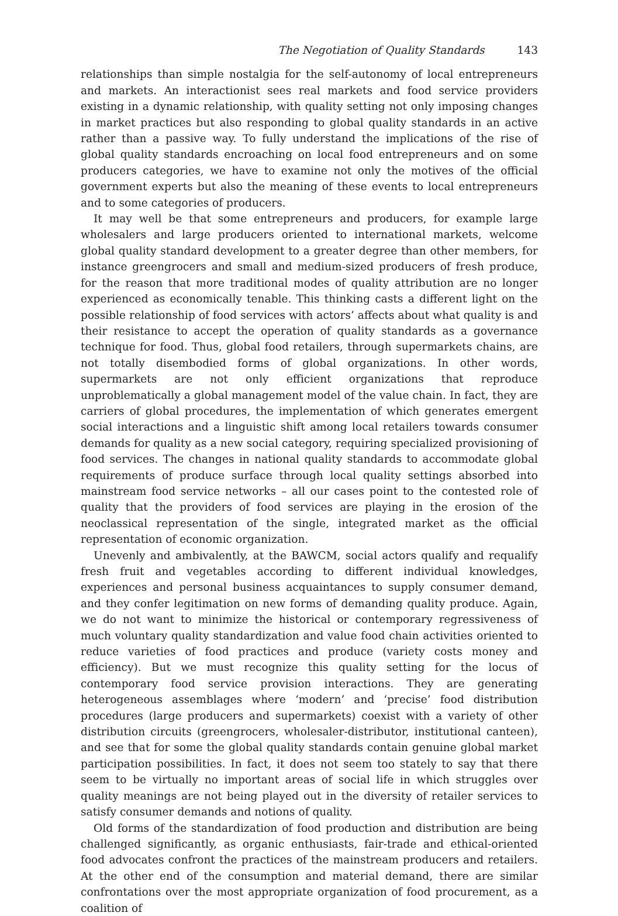The Negotiation of Quality Standards 143
relationships than simple nostalgia for the self-autonomy of local entrepreneurs and markets. An interactionist sees real markets and food service providers existing in a dynamic relationship, with quality setting not only imposing changes in market practices but also responding to global quality standards in an active rather than a passive way. To fully understand the implications of the rise of global quality standards encroaching on local food entrepreneurs and on some producers categories, we have to examine not only the motives of the official government experts but also the meaning of these events to local entrepreneurs and to some categories of producers.
It may well be that some entrepreneurs and producers, for example large wholesalers and large producers oriented to international markets, welcome global quality standard development to a greater degree than other members, for instance greengrocers and small and medium-sized producers of fresh produce, for the reason that more traditional modes of quality attribution are no longer experienced as economically tenable. This thinking casts a different light on the possible relationship of food services with actors’ affects about what quality is and their resistance to accept the operation of quality standards as a governance technique for food. Thus, global food retailers, through supermarkets chains, are not totally disembodied forms of global organizations. In other words, supermarkets are not only efficient organizations that reproduce unproblematically a global management model of the value chain. In fact, they are carriers of global procedures, the implementation of which generates emergent social interactions and a linguistic shift among local retailers towards consumer demands for quality as a new social category, requiring specialized provisioning of food services. The changes in national quality standards to accommodate global requirements of produce surface through local quality settings absorbed into mainstream food service networks – all our cases point to the contested role of quality that the providers of food services are playing in the erosion of the neoclassical representation of the single, integrated market as the official representation of economic organization.
Unevenly and ambivalently, at the BAWCM, social actors qualify and requalify fresh fruit and vegetables according to different individual knowledges, experiences and personal business acquaintances to supply consumer demand, and they confer legitimation on new forms of demanding quality produce. Again, we do not want to minimize the historical or contemporary regressiveness of much voluntary quality standardization and value food chain activities oriented to reduce varieties of food practices and produce (variety costs money and efficiency). But we must recognize this quality setting for the locus of contemporary food service provision interactions. They are generating heterogeneous assemblages where ‘modern’ and ‘precise’ food distribution procedures (large producers and supermarkets) coexist with a variety of other distribution circuits (greengrocers, wholesaler-distributor, institutional canteen), and see that for some the global quality standards contain genuine global market participation possibilities. In fact, it does not seem too stately to say that there seem to be virtually no important areas of social life in which struggles over quality meanings are not being played out in the diversity of retailer services to satisfy consumer demands and notions of quality.
Old forms of the standardization of food production and distribution are being challenged significantly, as organic enthusiasts, fair-trade and ethical-oriented food advocates confront the practices of the mainstream producers and retailers. At the other end of the consumption and material demand, there are similar confrontations over the most appropriate organization of food procurement, as a coalition of